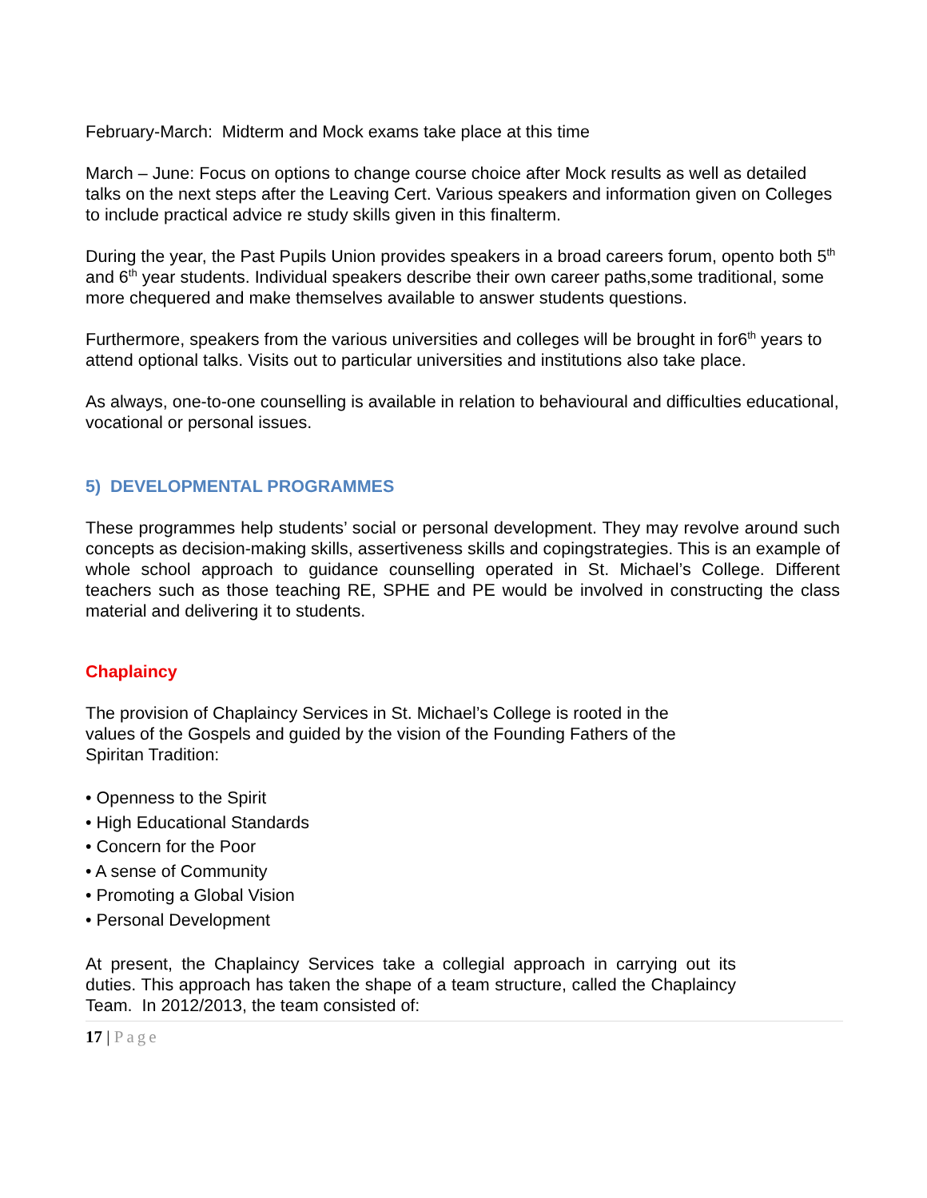February-March: Midterm and Mock exams take place at this time
March – June: Focus on options to change course choice after Mock results as well as detailed talks on the next steps after the Leaving Cert. Various speakers and information given on Colleges to include practical advice re study skills given in this finalterm.
During the year, the Past Pupils Union provides speakers in a broad careers forum, opento both 5<sup>th</sup> and 6<sup>th</sup> year students. Individual speakers describe their own career paths,some traditional, some more chequered and make themselves available to answer students questions.
Furthermore, speakers from the various universities and colleges will be brought in for6<sup>th</sup> years to attend optional talks. Visits out to particular universities and institutions also take place.
As always, one-to-one counselling is available in relation to behavioural and difficulties educational, vocational or personal issues.
5) DEVELOPMENTAL PROGRAMMES
These programmes help students’ social or personal development. They may revolve around such concepts as decision-making skills, assertiveness skills and copingstrategies. This is an example of whole school approach to guidance counselling operated in St. Michael’s College. Different teachers such as those teaching RE, SPHE and PE would be involved in constructing the class material and delivering it to students.
Chaplaincy
The provision of Chaplaincy Services in St. Michael’s College is rooted in the
values of the Gospels and guided by the vision of the Founding Fathers of the
Spiritan Tradition:
• Openness to the Spirit
• High Educational Standards
• Concern for the Poor
• A sense of Community
• Promoting a Global Vision
• Personal Development
At present, the Chaplaincy Services take a collegial approach in carrying out its duties. This approach has taken the shape of a team structure, called the Chaplaincy Team. In 2012/2013, the team consisted of:
17 | Page